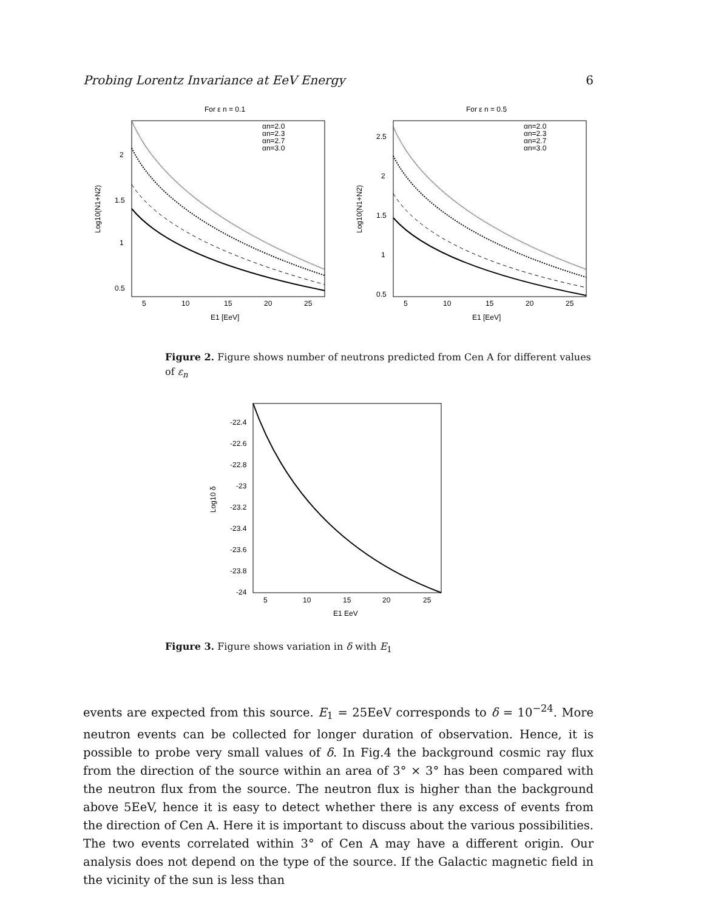Probing Lorentz Invariance at EeV Energy 6
For ε n = 0.1
2
1.5
1
0.5
5
10
15
20
25
E1 [EeV]
Log10(N1+N2)
αn=2.0
αn=2.3
αn=2.7
αn=3.0
For ε n = 0.5
2.5
2
1.5
1
0.5
5
10
15
20
25
E1 [EeV]
Log10(N1+N2)
αn=2.0
αn=2.3
αn=2.7
αn=3.0
Figure 2. Figure shows number of neutrons predicted from Cen A for different values of ε<sub>n</sub>
-22.4
-22.6
-22.8
-23
-23.2
-23.4
-23.6
-23.8
-24
5
10
15
20
25
E1 EeV
Log10 δ
Figure 3. Figure shows variation in δ with E<sub>1</sub>
events are expected from this source. E<sub>1</sub> = 25EeV corresponds to δ = 10<sup>−24</sup>. More neutron events can be collected for longer duration of observation. Hence, it is possible to probe very small values of δ. In Fig.4 the background cosmic ray flux from the direction of the source within an area of 3° × 3° has been compared with the neutron flux from the source. The neutron flux is higher than the background above 5EeV, hence it is easy to detect whether there is any excess of events from the direction of Cen A. Here it is important to discuss about the various possibilities. The two events correlated within 3° of Cen A may have a different origin. Our analysis does not depend on the type of the source. If the Galactic magnetic field in the vicinity of the sun is less than